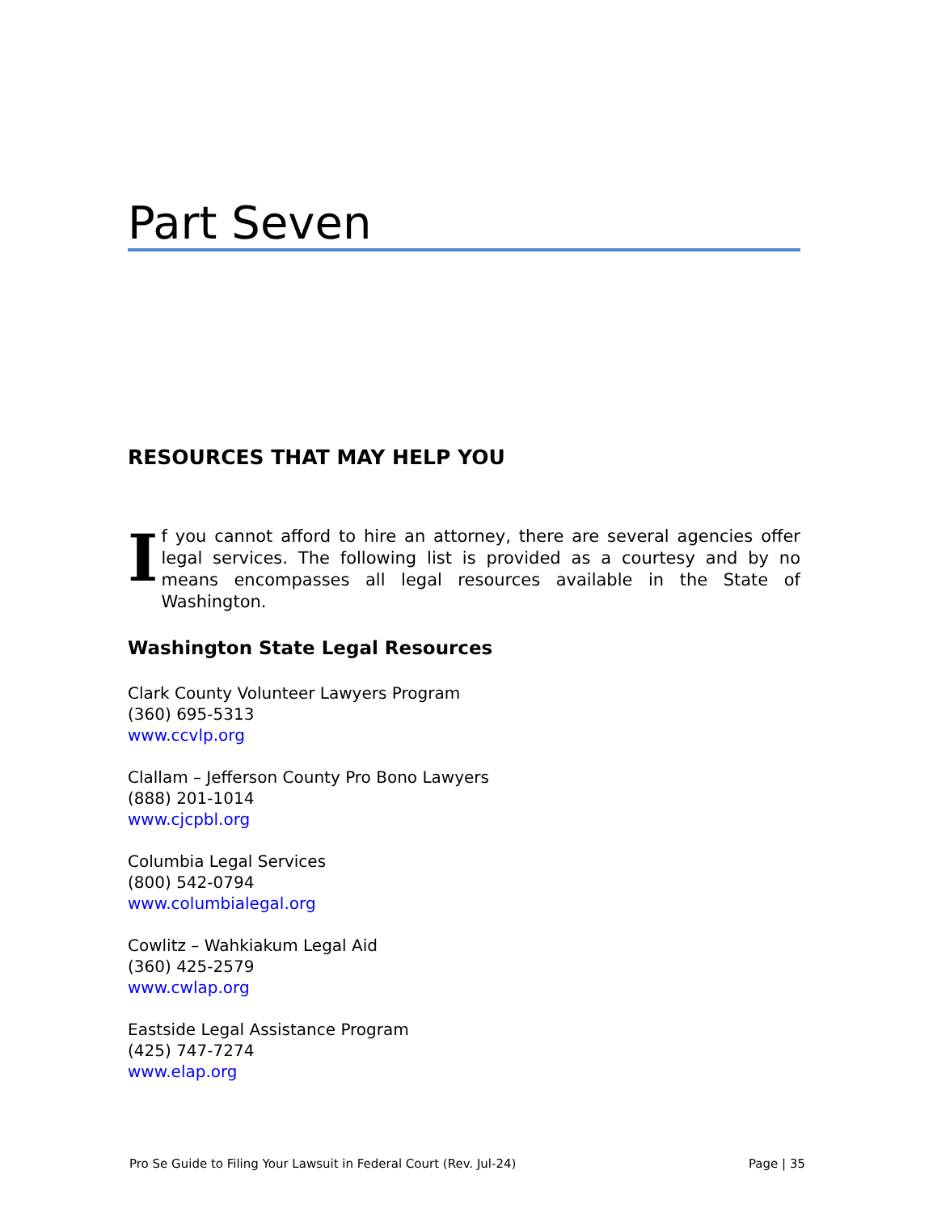Part Seven
RESOURCES THAT MAY HELP YOU
If you cannot afford to hire an attorney, there are several agencies offer legal services. The following list is provided as a courtesy and by no means encompasses all legal resources available in the State of Washington.
Washington State Legal Resources
Clark County Volunteer Lawyers Program
(360) 695-5313
www.ccvlp.org
Clallam – Jefferson County Pro Bono Lawyers
(888) 201-1014
www.cjcpbl.org
Columbia Legal Services
(800) 542-0794
www.columbialegal.org
Cowlitz – Wahkiakum Legal Aid
(360) 425-2579
www.cwlap.org
Eastside Legal Assistance Program
(425) 747-7274
www.elap.org
Pro Se Guide to Filing Your Lawsuit in Federal Court (Rev. Jul-24) Page | 35